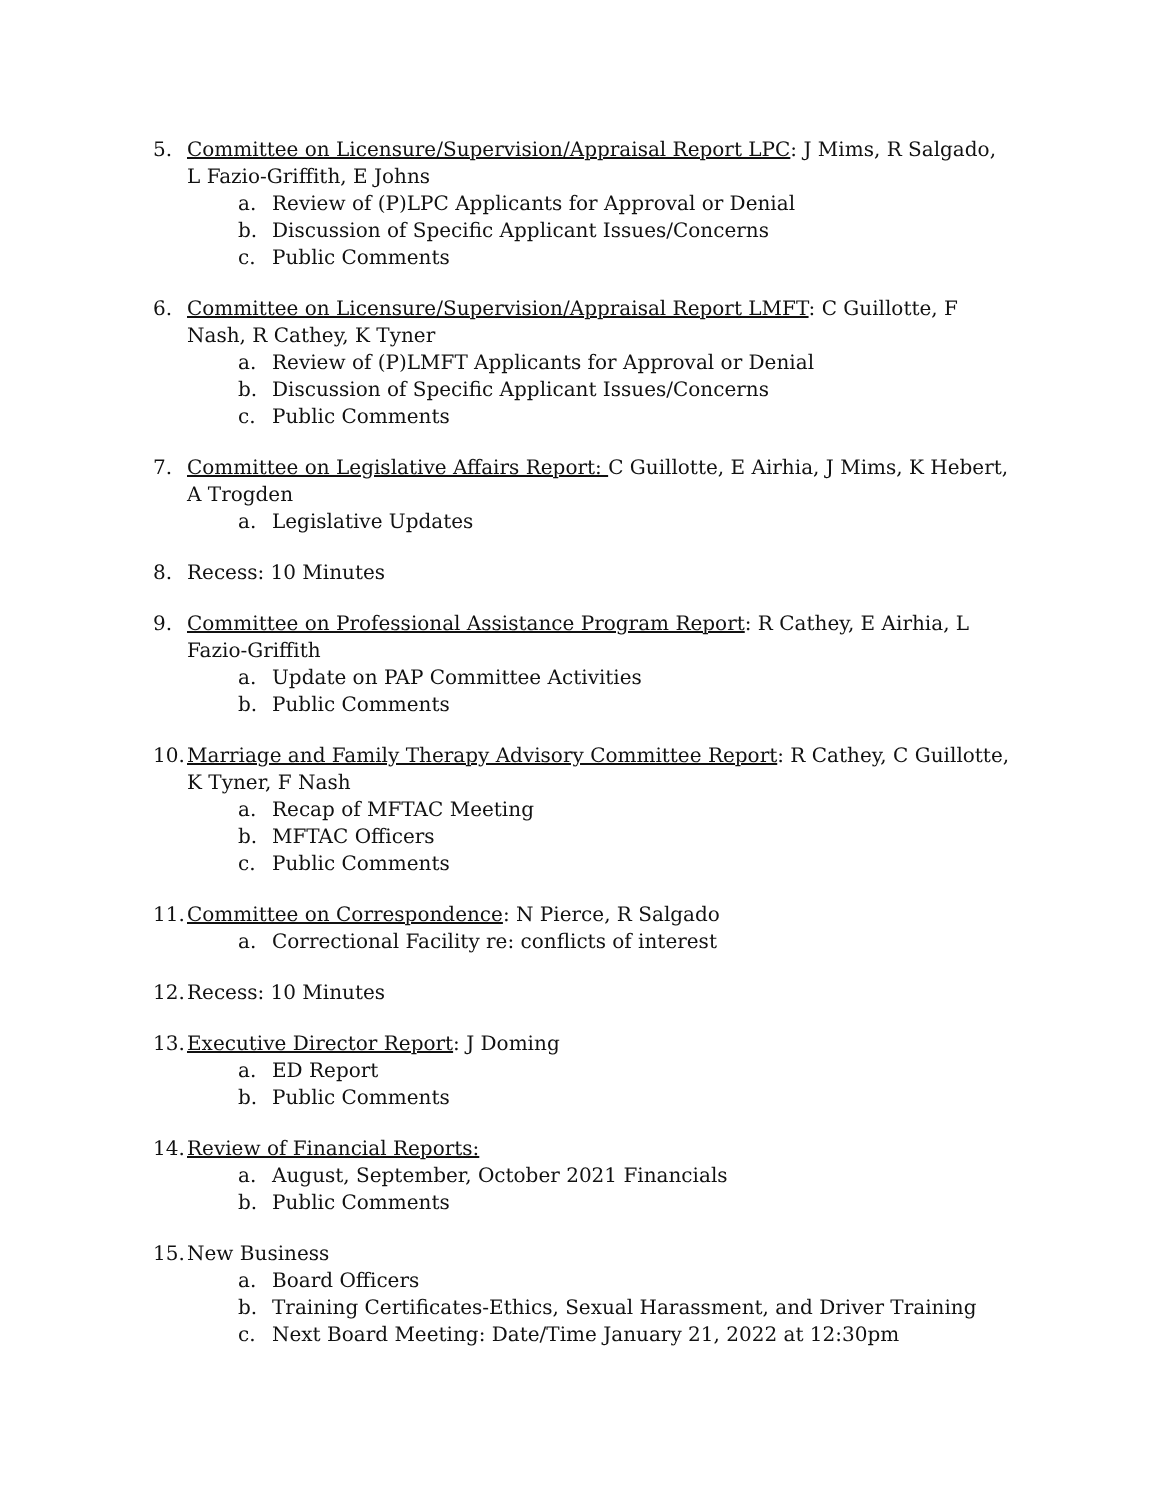5. Committee on Licensure/Supervision/Appraisal Report LPC: J Mims, R Salgado, L Fazio-Griffith, E Johns
a. Review of (P)LPC Applicants for Approval or Denial
b. Discussion of Specific Applicant Issues/Concerns
c. Public Comments
6. Committee on Licensure/Supervision/Appraisal Report LMFT: C Guillotte, F Nash, R Cathey, K Tyner
a. Review of (P)LMFT Applicants for Approval or Denial
b. Discussion of Specific Applicant Issues/Concerns
c. Public Comments
7. Committee on Legislative Affairs Report: C Guillotte, E Airhia, J Mims, K Hebert, A Trogden
a. Legislative Updates
8. Recess: 10 Minutes
9. Committee on Professional Assistance Program Report: R Cathey, E Airhia, L Fazio-Griffith
a. Update on PAP Committee Activities
b. Public Comments
10.
Marriage and Family Therapy Advisory Committee Report: R Cathey, C Guillotte, K Tyner, F Nash
a. Recap of MFTAC Meeting
b. MFTAC Officers
c. Public Comments
11.
Committee on Correspondence: N Pierce, R Salgado
a. Correctional Facility re: conflicts of interest
12.
Recess: 10 Minutes
13.
Executive Director Report: J Doming
a. ED Report
b. Public Comments
14.
Review of Financial Reports:
a. August, September, October 2021 Financials
b. Public Comments
15.
New Business
a. Board Officers
b. Training Certificates-Ethics, Sexual Harassment, and Driver Training
c. Next Board Meeting: Date/Time January 21, 2022 at 12:30pm